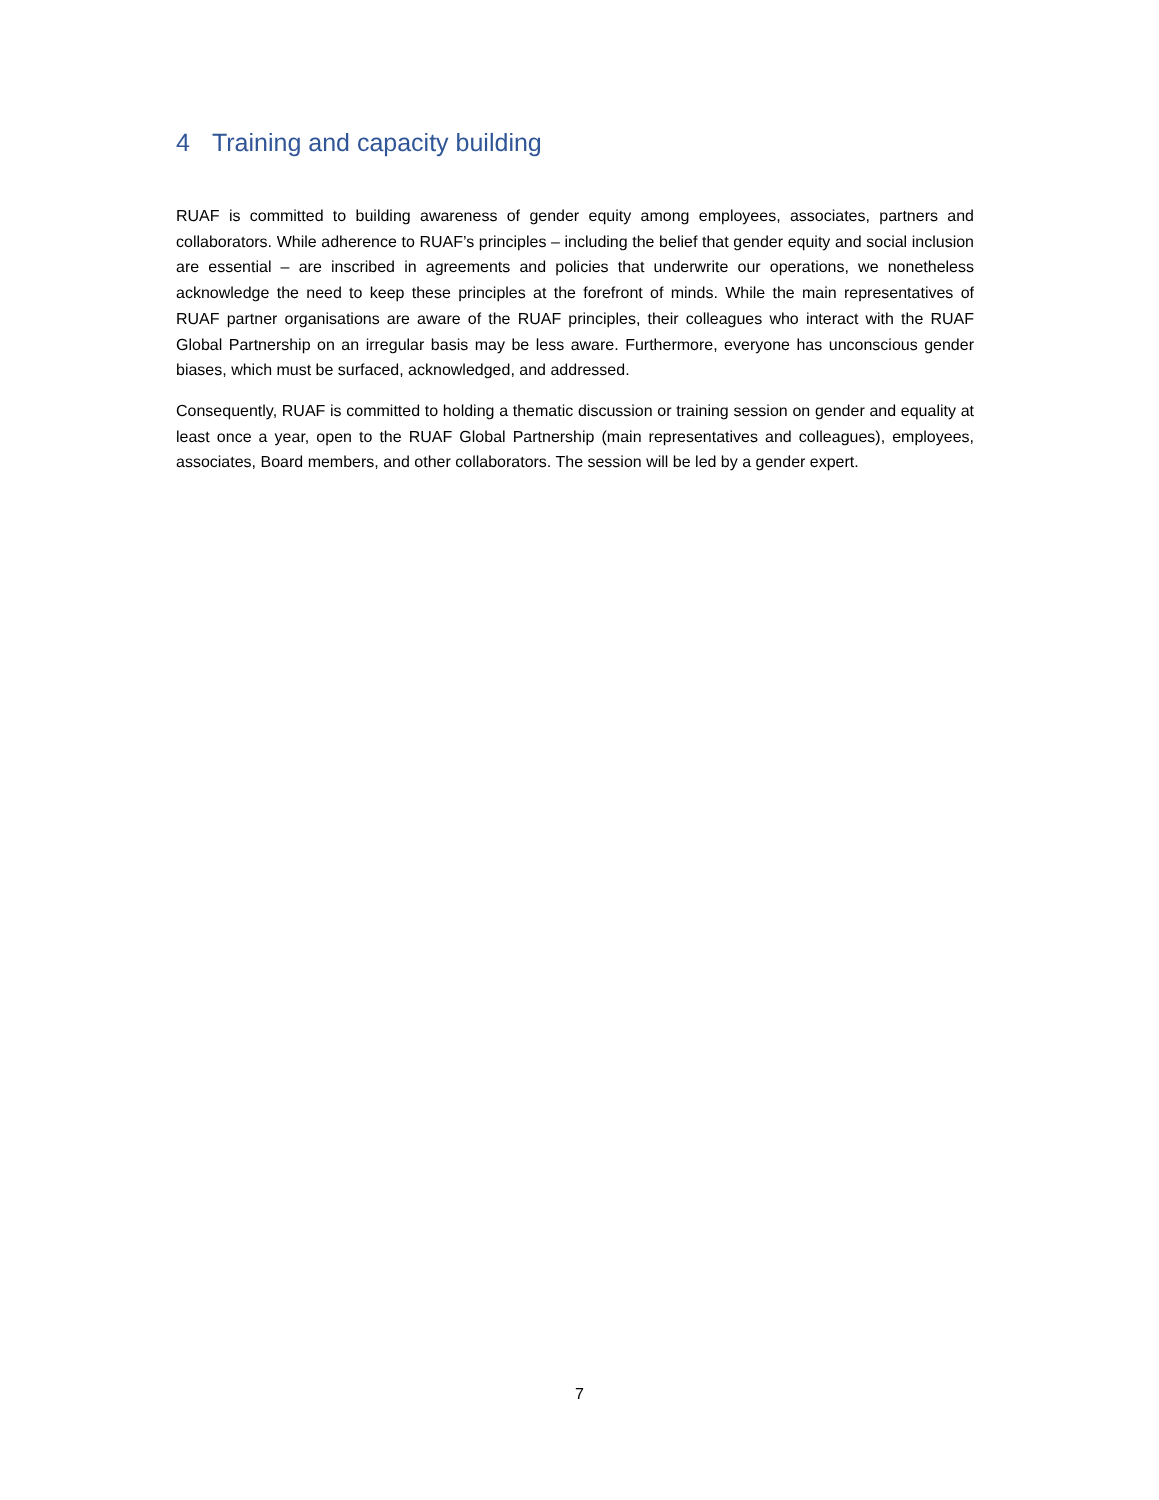4 Training and capacity building
RUAF is committed to building awareness of gender equity among employees, associates, partners and collaborators. While adherence to RUAF’s principles – including the belief that gender equity and social inclusion are essential – are inscribed in agreements and policies that underwrite our operations, we nonetheless acknowledge the need to keep these principles at the forefront of minds. While the main representatives of RUAF partner organisations are aware of the RUAF principles, their colleagues who interact with the RUAF Global Partnership on an irregular basis may be less aware. Furthermore, everyone has unconscious gender biases, which must be surfaced, acknowledged, and addressed.
Consequently, RUAF is committed to holding a thematic discussion or training session on gender and equality at least once a year, open to the RUAF Global Partnership (main representatives and colleagues), employees, associates, Board members, and other collaborators. The session will be led by a gender expert.
7